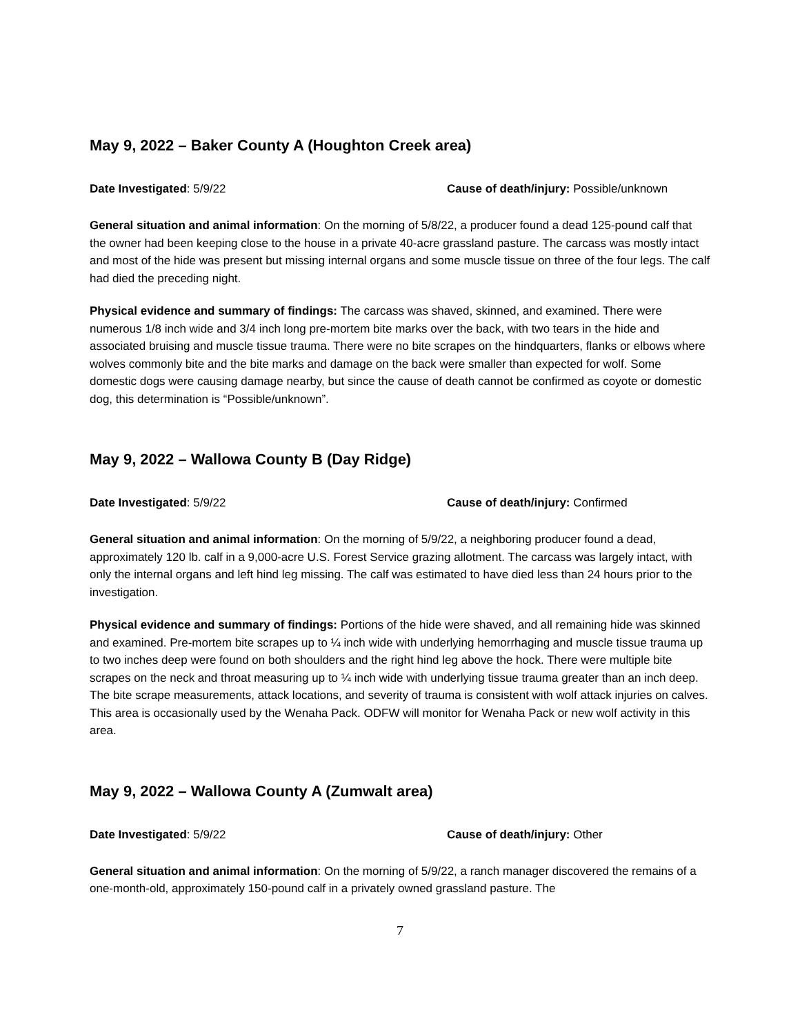May 9, 2022 – Baker County A (Houghton Creek area)
Date Investigated: 5/9/22 Cause of death/injury: Possible/unknown
General situation and animal information: On the morning of 5/8/22, a producer found a dead 125-pound calf that the owner had been keeping close to the house in a private 40-acre grassland pasture. The carcass was mostly intact and most of the hide was present but missing internal organs and some muscle tissue on three of the four legs. The calf had died the preceding night.
Physical evidence and summary of findings: The carcass was shaved, skinned, and examined. There were numerous 1/8 inch wide and 3/4 inch long pre-mortem bite marks over the back, with two tears in the hide and associated bruising and muscle tissue trauma. There were no bite scrapes on the hindquarters, flanks or elbows where wolves commonly bite and the bite marks and damage on the back were smaller than expected for wolf. Some domestic dogs were causing damage nearby, but since the cause of death cannot be confirmed as coyote or domestic dog, this determination is “Possible/unknown”.
May 9, 2022 – Wallowa County B (Day Ridge)
Date Investigated: 5/9/22 Cause of death/injury: Confirmed
General situation and animal information: On the morning of 5/9/22, a neighboring producer found a dead, approximately 120 lb. calf in a 9,000-acre U.S. Forest Service grazing allotment. The carcass was largely intact, with only the internal organs and left hind leg missing. The calf was estimated to have died less than 24 hours prior to the investigation.
Physical evidence and summary of findings: Portions of the hide were shaved, and all remaining hide was skinned and examined. Pre-mortem bite scrapes up to ¼ inch wide with underlying hemorrhaging and muscle tissue trauma up to two inches deep were found on both shoulders and the right hind leg above the hock. There were multiple bite scrapes on the neck and throat measuring up to ¼ inch wide with underlying tissue trauma greater than an inch deep. The bite scrape measurements, attack locations, and severity of trauma is consistent with wolf attack injuries on calves. This area is occasionally used by the Wenaha Pack. ODFW will monitor for Wenaha Pack or new wolf activity in this area.
May 9, 2022 – Wallowa County A (Zumwalt area)
Date Investigated: 5/9/22 Cause of death/injury: Other
General situation and animal information: On the morning of 5/9/22, a ranch manager discovered the remains of a one-month-old, approximately 150-pound calf in a privately owned grassland pasture. The
7